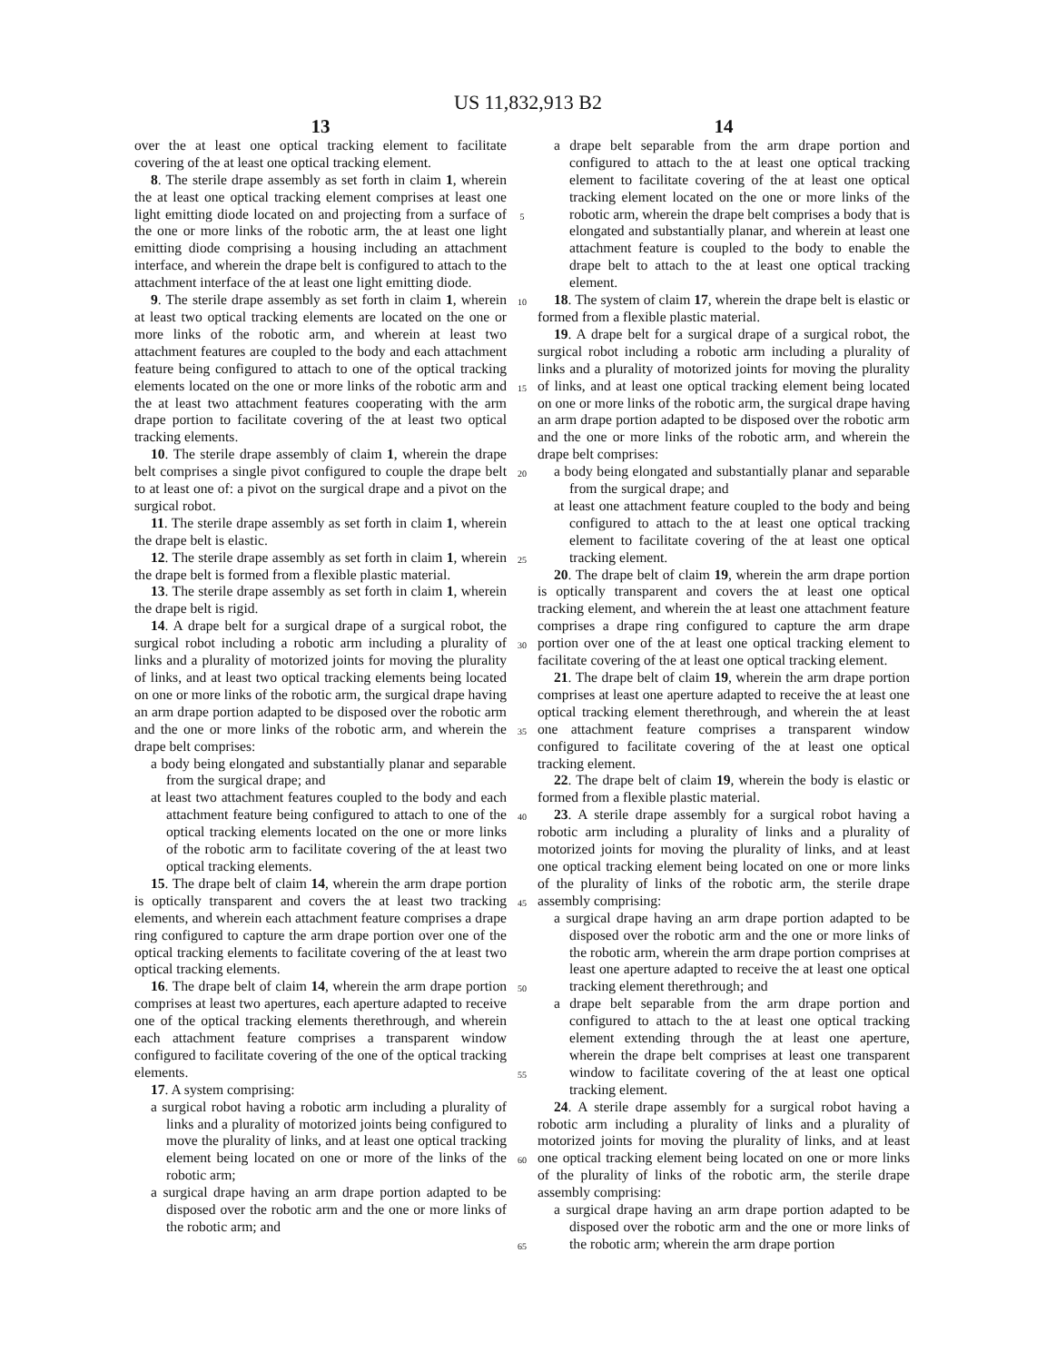US 11,832,913 B2
13
over the at least one optical tracking element to facilitate covering of the at least one optical tracking element.
8. The sterile drape assembly as set forth in claim 1, wherein the at least one optical tracking element comprises at least one light emitting diode located on and projecting from a surface of the one or more links of the robotic arm, the at least one light emitting diode comprising a housing including an attachment interface, and wherein the drape belt is configured to attach to the attachment interface of the at least one light emitting diode.
9. The sterile drape assembly as set forth in claim 1, wherein at least two optical tracking elements are located on the one or more links of the robotic arm, and wherein at least two attachment features are coupled to the body and each attachment feature being configured to attach to one of the optical tracking elements located on the one or more links of the robotic arm and the at least two attachment features cooperating with the arm drape portion to facilitate covering of the at least two optical tracking elements.
10. The sterile drape assembly of claim 1, wherein the drape belt comprises a single pivot configured to couple the drape belt to at least one of: a pivot on the surgical drape and a pivot on the surgical robot.
11. The sterile drape assembly as set forth in claim 1, wherein the drape belt is elastic.
12. The sterile drape assembly as set forth in claim 1, wherein the drape belt is formed from a flexible plastic material.
13. The sterile drape assembly as set forth in claim 1, wherein the drape belt is rigid.
14. A drape belt for a surgical drape of a surgical robot, the surgical robot including a robotic arm including a plurality of links and a plurality of motorized joints for moving the plurality of links, and at least two optical tracking elements being located on one or more links of the robotic arm, the surgical drape having an arm drape portion adapted to be disposed over the robotic arm and the one or more links of the robotic arm, and wherein the drape belt comprises:
a body being elongated and substantially planar and separable from the surgical drape; and
at least two attachment features coupled to the body and each attachment feature being configured to attach to one of the optical tracking elements located on the one or more links of the robotic arm to facilitate covering of the at least two optical tracking elements.
15. The drape belt of claim 14, wherein the arm drape portion is optically transparent and covers the at least two tracking elements, and wherein each attachment feature comprises a drape ring configured to capture the arm drape portion over one of the optical tracking elements to facilitate covering of the at least two optical tracking elements.
16. The drape belt of claim 14, wherein the arm drape portion comprises at least two apertures, each aperture adapted to receive one of the optical tracking elements therethrough, and wherein each attachment feature comprises a transparent window configured to facilitate covering of the one of the optical tracking elements.
17. A system comprising:
a surgical robot having a robotic arm including a plurality of links and a plurality of motorized joints being configured to move the plurality of links, and at least one optical tracking element being located on one or more of the links of the robotic arm;
a surgical drape having an arm drape portion adapted to be disposed over the robotic arm and the one or more links of the robotic arm; and
5
10
15
20
25
30
35
40
45
50
55
60
65
14
a drape belt separable from the arm drape portion and configured to attach to the at least one optical tracking element to facilitate covering of the at least one optical tracking element located on the one or more links of the robotic arm, wherein the drape belt comprises a body that is elongated and substantially planar, and wherein at least one attachment feature is coupled to the body to enable the drape belt to attach to the at least one optical tracking element.
18. The system of claim 17, wherein the drape belt is elastic or formed from a flexible plastic material.
19. A drape belt for a surgical drape of a surgical robot, the surgical robot including a robotic arm including a plurality of links and a plurality of motorized joints for moving the plurality of links, and at least one optical tracking element being located on one or more links of the robotic arm, the surgical drape having an arm drape portion adapted to be disposed over the robotic arm and the one or more links of the robotic arm, and wherein the drape belt comprises:
a body being elongated and substantially planar and separable from the surgical drape; and
at least one attachment feature coupled to the body and being configured to attach to the at least one optical tracking element to facilitate covering of the at least one optical tracking element.
20. The drape belt of claim 19, wherein the arm drape portion is optically transparent and covers the at least one optical tracking element, and wherein the at least one attachment feature comprises a drape ring configured to capture the arm drape portion over one of the at least one optical tracking element to facilitate covering of the at least one optical tracking element.
21. The drape belt of claim 19, wherein the arm drape portion comprises at least one aperture adapted to receive the at least one optical tracking element therethrough, and wherein the at least one attachment feature comprises a transparent window configured to facilitate covering of the at least one optical tracking element.
22. The drape belt of claim 19, wherein the body is elastic or formed from a flexible plastic material.
23. A sterile drape assembly for a surgical robot having a robotic arm including a plurality of links and a plurality of motorized joints for moving the plurality of links, and at least one optical tracking element being located on one or more links of the plurality of links of the robotic arm, the sterile drape assembly comprising:
a surgical drape having an arm drape portion adapted to be disposed over the robotic arm and the one or more links of the robotic arm, wherein the arm drape portion comprises at least one aperture adapted to receive the at least one optical tracking element therethrough; and
a drape belt separable from the arm drape portion and configured to attach to the at least one optical tracking element extending through the at least one aperture, wherein the drape belt comprises at least one transparent window to facilitate covering of the at least one optical tracking element.
24. A sterile drape assembly for a surgical robot having a robotic arm including a plurality of links and a plurality of motorized joints for moving the plurality of links, and at least one optical tracking element being located on one or more links of the plurality of links of the robotic arm, the sterile drape assembly comprising:
a surgical drape having an arm drape portion adapted to be disposed over the robotic arm and the one or more links of the robotic arm; wherein the arm drape portion